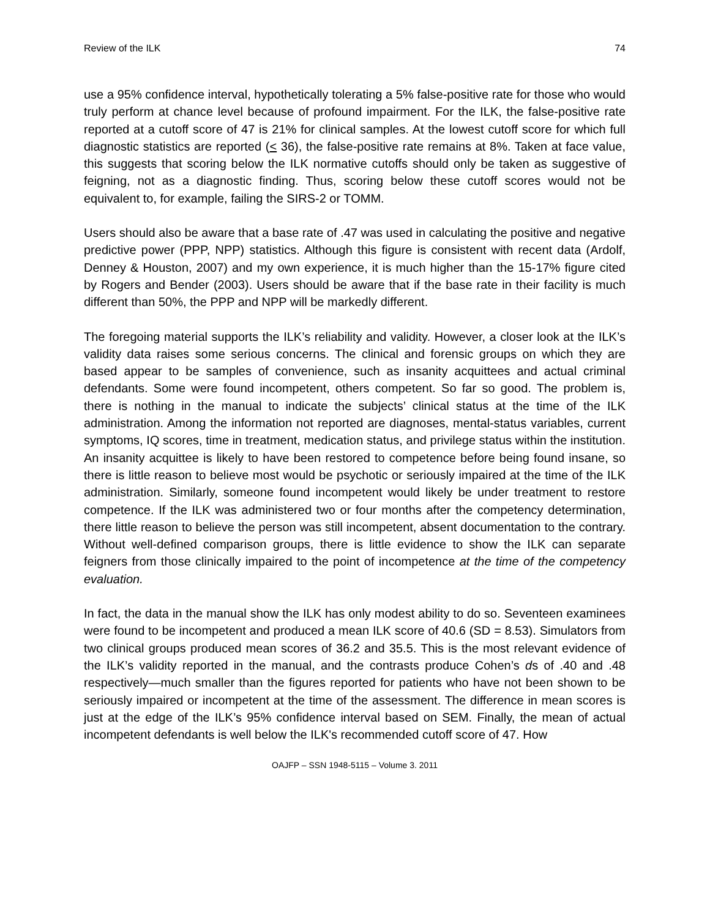Review of the ILK 74
use a 95% confidence interval, hypothetically tolerating a 5% false-positive rate for those who would truly perform at chance level because of profound impairment. For the ILK, the false-positive rate reported at a cutoff score of 47 is 21% for clinical samples. At the lowest cutoff score for which full diagnostic statistics are reported (< 36), the false-positive rate remains at 8%. Taken at face value, this suggests that scoring below the ILK normative cutoffs should only be taken as suggestive of feigning, not as a diagnostic finding. Thus, scoring below these cutoff scores would not be equivalent to, for example, failing the SIRS-2 or TOMM.
Users should also be aware that a base rate of .47 was used in calculating the positive and negative predictive power (PPP, NPP) statistics. Although this figure is consistent with recent data (Ardolf, Denney & Houston, 2007) and my own experience, it is much higher than the 15-17% figure cited by Rogers and Bender (2003). Users should be aware that if the base rate in their facility is much different than 50%, the PPP and NPP will be markedly different.
The foregoing material supports the ILK’s reliability and validity. However, a closer look at the ILK’s validity data raises some serious concerns. The clinical and forensic groups on which they are based appear to be samples of convenience, such as insanity acquittees and actual criminal defendants. Some were found incompetent, others competent. So far so good. The problem is, there is nothing in the manual to indicate the subjects’ clinical status at the time of the ILK administration. Among the information not reported are diagnoses, mental-status variables, current symptoms, IQ scores, time in treatment, medication status, and privilege status within the institution. An insanity acquittee is likely to have been restored to competence before being found insane, so there is little reason to believe most would be psychotic or seriously impaired at the time of the ILK administration. Similarly, someone found incompetent would likely be under treatment to restore competence. If the ILK was administered two or four months after the competency determination, there little reason to believe the person was still incompetent, absent documentation to the contrary. Without well-defined comparison groups, there is little evidence to show the ILK can separate feigners from those clinically impaired to the point of incompetence at the time of the competency evaluation.
In fact, the data in the manual show the ILK has only modest ability to do so. Seventeen examinees were found to be incompetent and produced a mean ILK score of 40.6 (SD = 8.53). Simulators from two clinical groups produced mean scores of 36.2 and 35.5. This is the most relevant evidence of the ILK’s validity reported in the manual, and the contrasts produce Cohen’s ds of .40 and .48 respectively—much smaller than the figures reported for patients who have not been shown to be seriously impaired or incompetent at the time of the assessment. The difference in mean scores is just at the edge of the ILK’s 95% confidence interval based on SEM. Finally, the mean of actual incompetent defendants is well below the ILK's recommended cutoff score of 47. How
OAJFP – SSN 1948-5115 – Volume 3. 2011